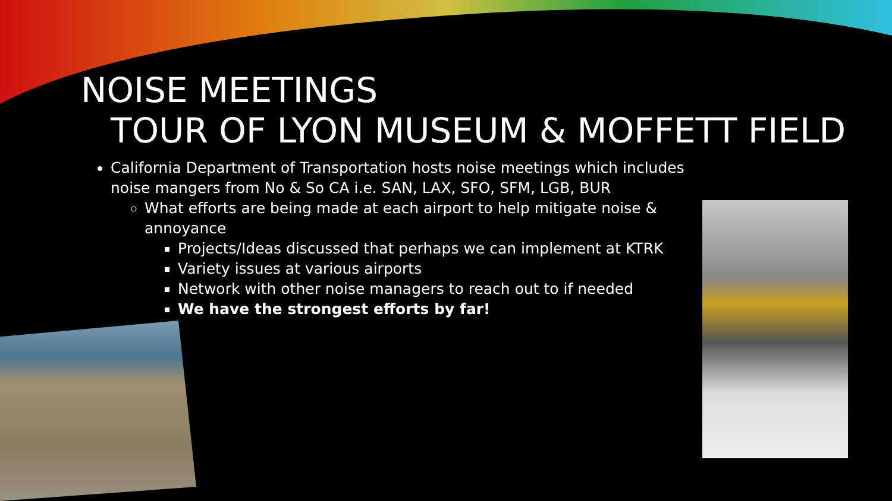NOISE MEETINGS
TOUR OF LYON MUSEUM & MOFFETT FIELD
California Department of Transportation hosts noise meetings which includes noise mangers from No & So CA i.e. SAN, LAX, SFO, SFM, LGB, BUR
What efforts are being made at each airport to help mitigate noise & annoyance
Projects/Ideas discussed that perhaps we can implement at KTRK
Variety issues at various airports
Network with other noise managers to reach out to if needed
We have the strongest efforts by far!